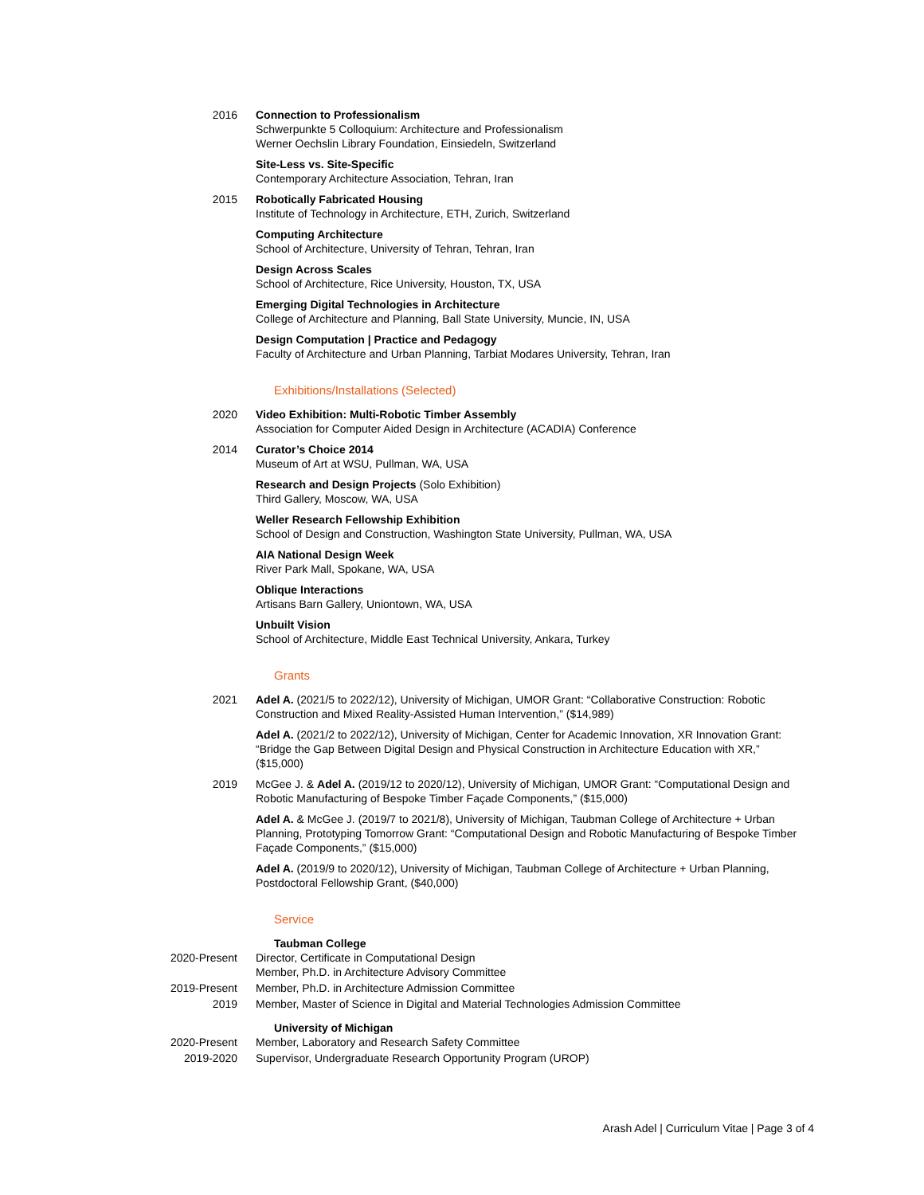2016 Connection to Professionalism
Schwerpunkte 5 Colloquium: Architecture and Professionalism
Werner Oechslin Library Foundation, Einsiedeln, Switzerland
Site-Less vs. Site-Specific
Contemporary Architecture Association, Tehran, Iran
2015 Robotically Fabricated Housing
Institute of Technology in Architecture, ETH, Zurich, Switzerland
Computing Architecture
School of Architecture, University of Tehran, Tehran, Iran
Design Across Scales
School of Architecture, Rice University, Houston, TX, USA
Emerging Digital Technologies in Architecture
College of Architecture and Planning, Ball State University, Muncie, IN, USA
Design Computation | Practice and Pedagogy
Faculty of Architecture and Urban Planning, Tarbiat Modares University, Tehran, Iran
Exhibitions/Installations (Selected)
2020 Video Exhibition: Multi-Robotic Timber Assembly
Association for Computer Aided Design in Architecture (ACADIA) Conference
2014 Curator’s Choice 2014
Museum of Art at WSU, Pullman, WA, USA
Research and Design Projects (Solo Exhibition)
Third Gallery, Moscow, WA, USA
Weller Research Fellowship Exhibition
School of Design and Construction, Washington State University, Pullman, WA, USA
AIA National Design Week
River Park Mall, Spokane, WA, USA
Oblique Interactions
Artisans Barn Gallery, Uniontown, WA, USA
Unbuilt Vision
School of Architecture, Middle East Technical University, Ankara, Turkey
Grants
2021 Adel A. (2021/5 to 2022/12), University of Michigan, UMOR Grant: “Collaborative Construction: Robotic Construction and Mixed Reality-Assisted Human Intervention,” ($14,989)
Adel A. (2021/2 to 2022/12), University of Michigan, Center for Academic Innovation, XR Innovation Grant: “Bridge the Gap Between Digital Design and Physical Construction in Architecture Education with XR,” ($15,000)
2019 McGee J. & Adel A. (2019/12 to 2020/12), University of Michigan, UMOR Grant: “Computational Design and Robotic Manufacturing of Bespoke Timber Façade Components,” ($15,000)
Adel A. & McGee J. (2019/7 to 2021/8), University of Michigan, Taubman College of Architecture + Urban Planning, Prototyping Tomorrow Grant: “Computational Design and Robotic Manufacturing of Bespoke Timber Façade Components,” ($15,000)
Adel A. (2019/9 to 2020/12), University of Michigan, Taubman College of Architecture + Urban Planning, Postdoctoral Fellowship Grant, ($40,000)
Service
Taubman College
2020-Present Director, Certificate in Computational Design
Member, Ph.D. in Architecture Advisory Committee
2019-Present Member, Ph.D. in Architecture Admission Committee
2019 Member, Master of Science in Digital and Material Technologies Admission Committee
University of Michigan
2020-Present Member, Laboratory and Research Safety Committee
2019-2020 Supervisor, Undergraduate Research Opportunity Program (UROP)
Arash Adel | Curriculum Vitae | Page 3 of 4